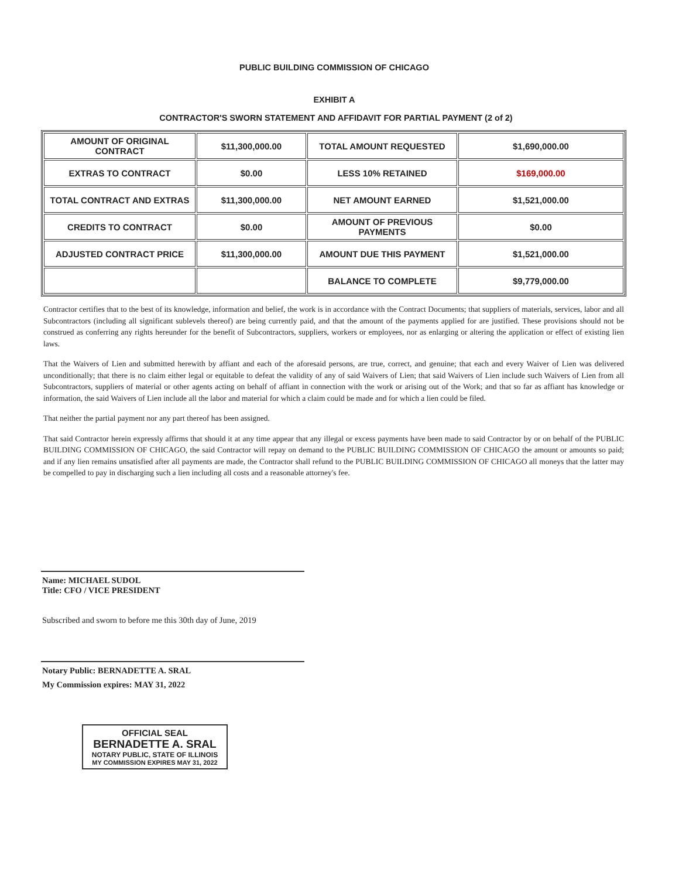PUBLIC BUILDING COMMISSION OF CHICAGO
EXHIBIT A
CONTRACTOR'S SWORN STATEMENT AND AFFIDAVIT FOR PARTIAL PAYMENT (2 of 2)
| AMOUNT OF ORIGINAL CONTRACT | $11,300,000.00 | TOTAL AMOUNT REQUESTED | $1,690,000.00 |
| EXTRAS TO CONTRACT | $0.00 | LESS 10% RETAINED | $169,000.00 |
| TOTAL CONTRACT AND EXTRAS | $11,300,000.00 | NET AMOUNT EARNED | $1,521,000.00 |
| CREDITS TO CONTRACT | $0.00 | AMOUNT OF PREVIOUS PAYMENTS | $0.00 |
| ADJUSTED CONTRACT PRICE | $11,300,000.00 | AMOUNT DUE THIS PAYMENT | $1,521,000.00 |
| | | BALANCE TO COMPLETE | $9,779,000.00 |
Contractor certifies that to the best of its knowledge, information and belief, the work is in accordance with the Contract Documents; that suppliers of materials, services, labor and all Subcontractors (including all significant sublevels thereof) are being currently paid, and that the amount of the payments applied for are justified. These provisions should not be construed as conferring any rights hereunder for the benefit of Subcontractors, suppliers, workers or employees, nor as enlarging or altering the application or effect of existing lien laws.
That the Waivers of Lien and submitted herewith by affiant and each of the aforesaid persons, are true, correct, and genuine; that each and every Waiver of Lien was delivered unconditionally; that there is no claim either legal or equitable to defeat the validity of any of said Waivers of Lien; that said Waivers of Lien include such Waivers of Lien from all Subcontractors, suppliers of material or other agents acting on behalf of affiant in connection with the work or arising out of the Work; and that so far as affiant has knowledge or information, the said Waivers of Lien include all the labor and material for which a claim could be made and for which a lien could be filed.
That neither the partial payment nor any part thereof has been assigned.
That said Contractor herein expressly affirms that should it at any time appear that any illegal or excess payments have been made to said Contractor by or on behalf of the PUBLIC BUILDING COMMISSION OF CHICAGO, the said Contractor will repay on demand to the PUBLIC BUILDING COMMISSION OF CHICAGO the amount or amounts so paid; and if any lien remains unsatisfied after all payments are made, the Contractor shall refund to the PUBLIC BUILDING COMMISSION OF CHICAGO all moneys that the latter may be compelled to pay in discharging such a lien including all costs and a reasonable attorney's fee.
Name: MICHAEL SUDOL
Title: CFO / VICE PRESIDENT
Subscribed and sworn to before me this 30th day of June, 2019
Notary Public: BERNADETTE A. SRAL
My Commission expires: MAY 31, 2022
OFFICIAL SEAL
BERNADETTE A. SRAL
NOTARY PUBLIC, STATE OF ILLINOIS
MY COMMISSION EXPIRES MAY 31, 2022